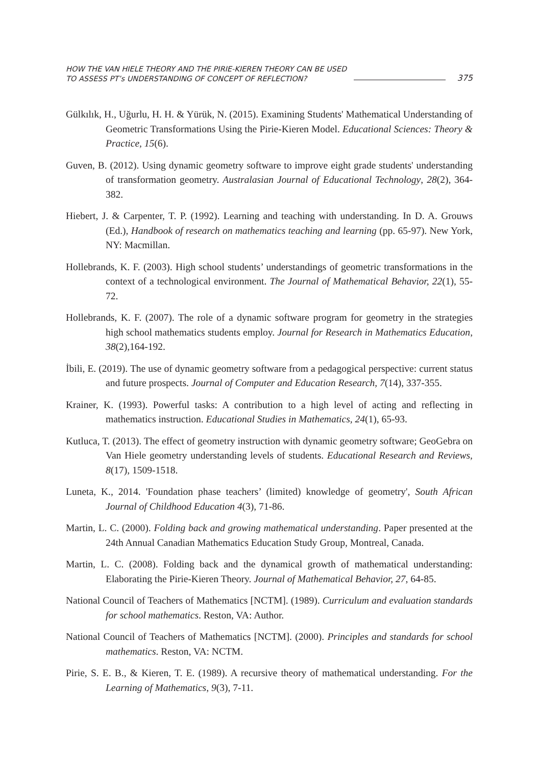HOW THE VAN HIELE THEORY AND THE PIRIE-KIEREN THEORY CAN BE USED
TO ASSESS PT’s UNDERSTANDING OF CONCEPT OF REFLECTION?
375
Gülkılık, H., Uğurlu, H. H. & Yürük, N. (2015). Examining Students' Mathematical Understanding of Geometric Transformations Using the Pirie-Kieren Model. Educational Sciences: Theory & Practice, 15(6).
Guven, B. (2012). Using dynamic geometry software to improve eight grade students' understanding of transformation geometry. Australasian Journal of Educational Technology, 28(2), 364-382.
Hiebert, J. & Carpenter, T. P. (1992). Learning and teaching with understanding. In D. A. Grouws (Ed.), Handbook of research on mathematics teaching and learning (pp. 65-97). New York, NY: Macmillan.
Hollebrands, K. F. (2003). High school students’ understandings of geometric transformations in the context of a technological environment. The Journal of Mathematical Behavior, 22(1), 55-72.
Hollebrands, K. F. (2007). The role of a dynamic software program for geometry in the strategies high school mathematics students employ. Journal for Research in Mathematics Education, 38(2),164-192.
İbili, E. (2019). The use of dynamic geometry software from a pedagogical perspective: current status and future prospects. Journal of Computer and Education Research, 7(14), 337-355.
Krainer, K. (1993). Powerful tasks: A contribution to a high level of acting and reflecting in mathematics instruction. Educational Studies in Mathematics, 24(1), 65-93.
Kutluca, T. (2013). The effect of geometry instruction with dynamic geometry software; GeoGebra on Van Hiele geometry understanding levels of students. Educational Research and Reviews, 8(17), 1509-1518.
Luneta, K., 2014. 'Foundation phase teachers’ (limited) knowledge of geometry', South African Journal of Childhood Education 4(3), 71-86.
Martin, L. C. (2000). Folding back and growing mathematical understanding. Paper presented at the 24th Annual Canadian Mathematics Education Study Group, Montreal, Canada.
Martin, L. C. (2008). Folding back and the dynamical growth of mathematical understanding: Elaborating the Pirie-Kieren Theory. Journal of Mathematical Behavior, 27, 64-85.
National Council of Teachers of Mathematics [NCTM]. (1989). Curriculum and evaluation standards for school mathematics. Reston, VA: Author.
National Council of Teachers of Mathematics [NCTM]. (2000). Principles and standards for school mathematics. Reston, VA: NCTM.
Pirie, S. E. B., & Kieren, T. E. (1989). A recursive theory of mathematical understanding. For the Learning of Mathematics, 9(3), 7-11.